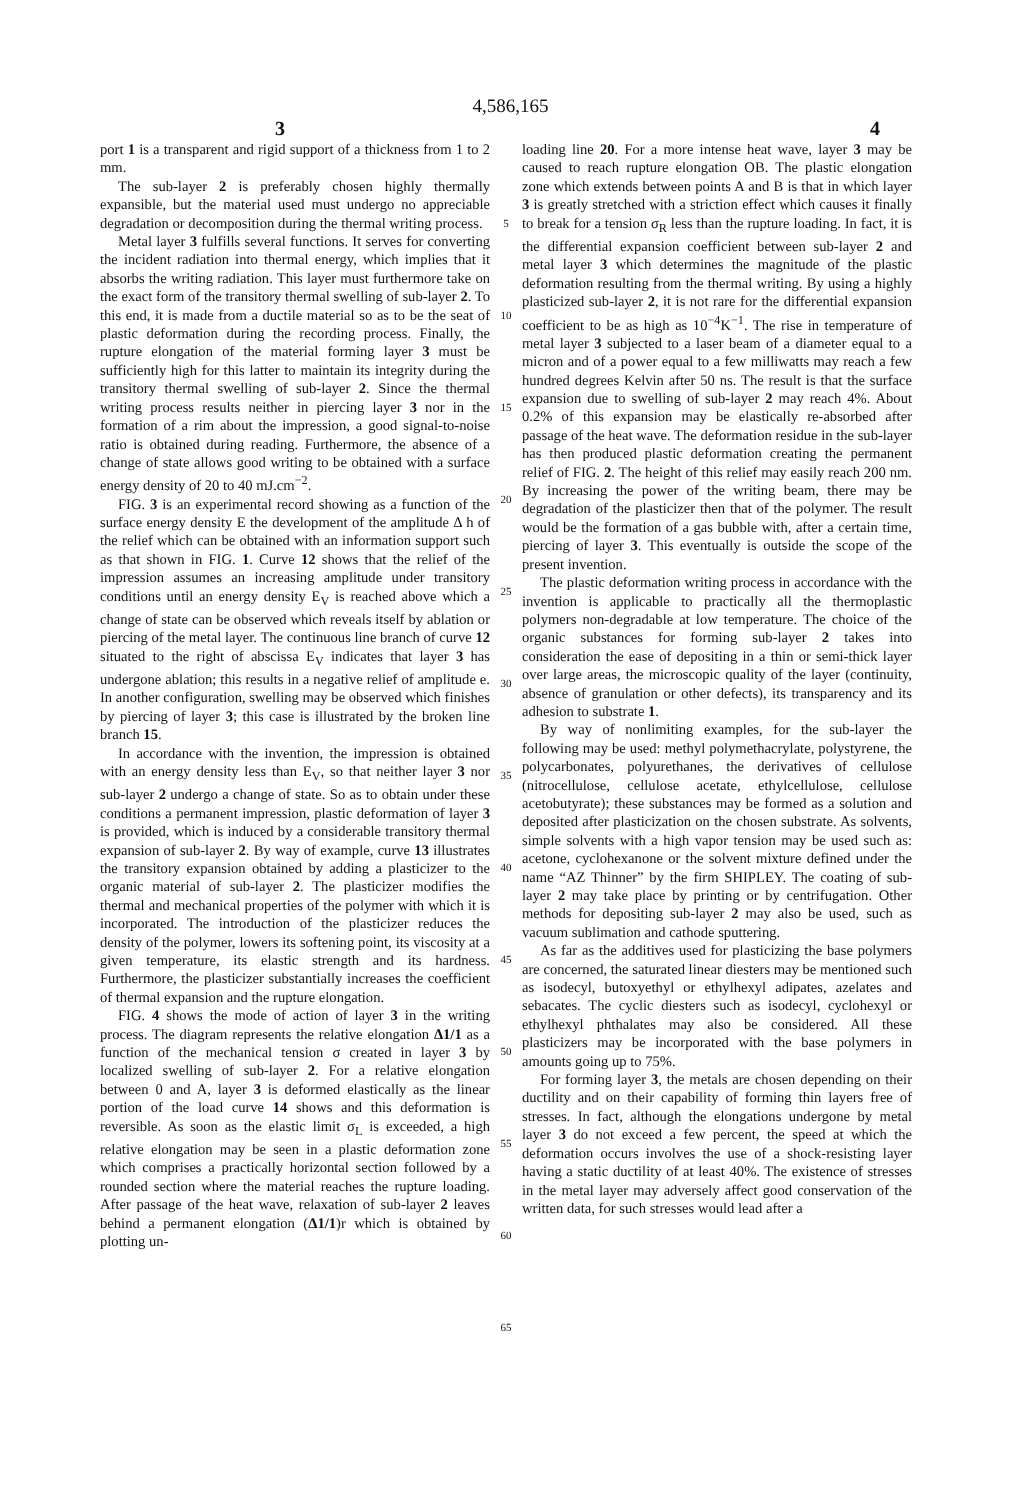4,586,165
3 4
port 1 is a transparent and rigid support of a thickness from 1 to 2 mm.
The sub-layer 2 is preferably chosen highly thermally expansible, but the material used must undergo no appreciable degradation or decomposition during the thermal writing process.
Metal layer 3 fulfills several functions. It serves for converting the incident radiation into thermal energy, which implies that it absorbs the writing radiation. This layer must furthermore take on the exact form of the transitory thermal swelling of sub-layer 2. To this end, it is made from a ductile material so as to be the seat of plastic deformation during the recording process. Finally, the rupture elongation of the material forming layer 3 must be sufficiently high for this latter to maintain its integrity during the transitory thermal swelling of sub-layer 2. Since the thermal writing process results neither in piercing layer 3 nor in the formation of a rim about the impression, a good signal-to-noise ratio is obtained during reading. Furthermore, the absence of a change of state allows good writing to be obtained with a surface energy density of 20 to 40 mJ.cm<sup>−2</sup>.
FIG. 3 is an experimental record showing as a function of the surface energy density E the development of the amplitude Δ h of the relief which can be obtained with an information support such as that shown in FIG. 1. Curve 12 shows that the relief of the impression assumes an increasing amplitude under transitory conditions until an energy density E<sub>V</sub> is reached above which a change of state can be observed which reveals itself by ablation or piercing of the metal layer. The continuous line branch of curve 12 situated to the right of abscissa E<sub>V</sub> indicates that layer 3 has undergone ablation; this results in a negative relief of amplitude e. In another configuration, swelling may be observed which finishes by piercing of layer 3; this case is illustrated by the broken line branch 15.
In accordance with the invention, the impression is obtained with an energy density less than E<sub>V</sub>, so that neither layer 3 nor sub-layer 2 undergo a change of state. So as to obtain under these conditions a permanent impression, plastic deformation of layer 3 is provided, which is induced by a considerable transitory thermal expansion of sub-layer 2. By way of example, curve 13 illustrates the transitory expansion obtained by adding a plasticizer to the organic material of sub-layer 2. The plasticizer modifies the thermal and mechanical properties of the polymer with which it is incorporated. The introduction of the plasticizer reduces the density of the polymer, lowers its softening point, its viscosity at a given temperature, its elastic strength and its hardness. Furthermore, the plasticizer substantially increases the coefficient of thermal expansion and the rupture elongation.
FIG. 4 shows the mode of action of layer 3 in the writing process. The diagram represents the relative elongation Δ1/1 as a function of the mechanical tension σ created in layer 3 by localized swelling of sub-layer 2. For a relative elongation between 0 and A, layer 3 is deformed elastically as the linear portion of the load curve 14 shows and this deformation is reversible. As soon as the elastic limit σ<sub>L</sub> is exceeded, a high relative elongation may be seen in a plastic deformation zone which comprises a practically horizontal section followed by a rounded section where the material reaches the rupture loading. After passage of the heat wave, relaxation of sub-layer 2 leaves behind a permanent elongation (Δ1/1)r which is obtained by plotting un-
5
10
15
20
25
30
35
40
45
50
55
60
65
loading line 20. For a more intense heat wave, layer 3 may be caused to reach rupture elongation OB. The plastic elongation zone which extends between points A and B is that in which layer 3 is greatly stretched with a striction effect which causes it finally to break for a tension σ<sub>R</sub> less than the rupture loading. In fact, it is the differential expansion coefficient between sub-layer 2 and metal layer 3 which determines the magnitude of the plastic deformation resulting from the thermal writing. By using a highly plasticized sub-layer 2, it is not rare for the differential expansion coefficient to be as high as 10<sup>−4</sup>K<sup>−1</sup>. The rise in temperature of metal layer 3 subjected to a laser beam of a diameter equal to a micron and of a power equal to a few milliwatts may reach a few hundred degrees Kelvin after 50 ns. The result is that the surface expansion due to swelling of sub-layer 2 may reach 4%. About 0.2% of this expansion may be elastically re-absorbed after passage of the heat wave. The deformation residue in the sub-layer has then produced plastic deformation creating the permanent relief of FIG. 2. The height of this relief may easily reach 200 nm. By increasing the power of the writing beam, there may be degradation of the plasticizer then that of the polymer. The result would be the formation of a gas bubble with, after a certain time, piercing of layer 3. This eventually is outside the scope of the present invention.
The plastic deformation writing process in accordance with the invention is applicable to practically all the thermoplastic polymers non-degradable at low temperature. The choice of the organic substances for forming sub-layer 2 takes into consideration the ease of depositing in a thin or semi-thick layer over large areas, the microscopic quality of the layer (continuity, absence of granulation or other defects), its transparency and its adhesion to substrate 1.
By way of nonlimiting examples, for the sub-layer the following may be used: methyl polymethacrylate, polystyrene, the polycarbonates, polyurethanes, the derivatives of cellulose (nitrocellulose, cellulose acetate, ethylcellulose, cellulose acetobutyrate); these substances may be formed as a solution and deposited after plasticization on the chosen substrate. As solvents, simple solvents with a high vapor tension may be used such as: acetone, cyclohexanone or the solvent mixture defined under the name “AZ Thinner” by the firm SHIPLEY. The coating of sub-layer 2 may take place by printing or by centrifugation. Other methods for depositing sub-layer 2 may also be used, such as vacuum sublimation and cathode sputtering.
As far as the additives used for plasticizing the base polymers are concerned, the saturated linear diesters may be mentioned such as isodecyl, butoxyethyl or ethylhexyl adipates, azelates and sebacates. The cyclic diesters such as isodecyl, cyclohexyl or ethylhexyl phthalates may also be considered. All these plasticizers may be incorporated with the base polymers in amounts going up to 75%.
For forming layer 3, the metals are chosen depending on their ductility and on their capability of forming thin layers free of stresses. In fact, although the elongations undergone by metal layer 3 do not exceed a few percent, the speed at which the deformation occurs involves the use of a shock-resisting layer having a static ductility of at least 40%. The existence of stresses in the metal layer may adversely affect good conservation of the written data, for such stresses would lead after a